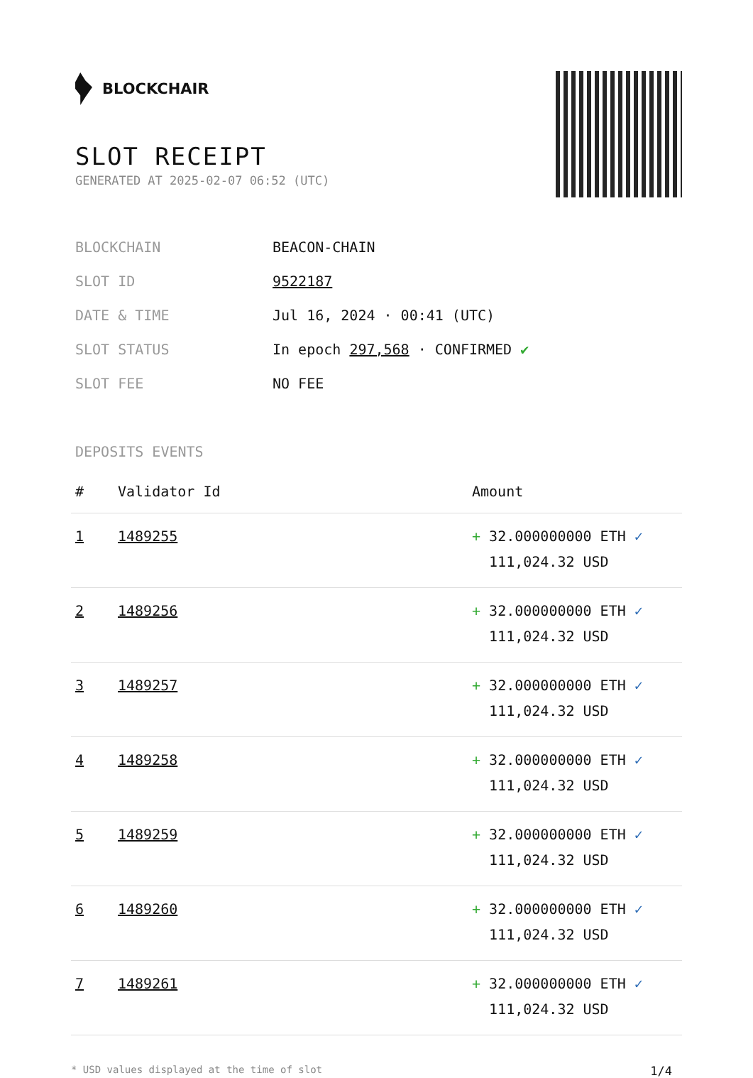BLOCKCHAIR
SLOT RECEIPT
GENERATED AT 2025-02-07 06:52 (UTC)
| BLOCKCHAIN | BEACON-CHAIN |
| SLOT ID | 9522187 |
| DATE & TIME | Jul 16, 2024 · 00:41 (UTC) |
| SLOT STATUS | In epoch 297,568 · CONFIRMED ✔ |
| SLOT FEE | NO FEE |
DEPOSITS EVENTS
| # | Validator Id | Amount |
| --- | --- | --- |
| 1 | 1489255 | + 32.000000000 ETH ✓ 111,024.32 USD |
| 2 | 1489256 | + 32.000000000 ETH ✓ 111,024.32 USD |
| 3 | 1489257 | + 32.000000000 ETH ✓ 111,024.32 USD |
| 4 | 1489258 | + 32.000000000 ETH ✓ 111,024.32 USD |
| 5 | 1489259 | + 32.000000000 ETH ✓ 111,024.32 USD |
| 6 | 1489260 | + 32.000000000 ETH ✓ 111,024.32 USD |
| 7 | 1489261 | + 32.000000000 ETH ✓ 111,024.32 USD |
* USD values displayed at the time of slot 1/4